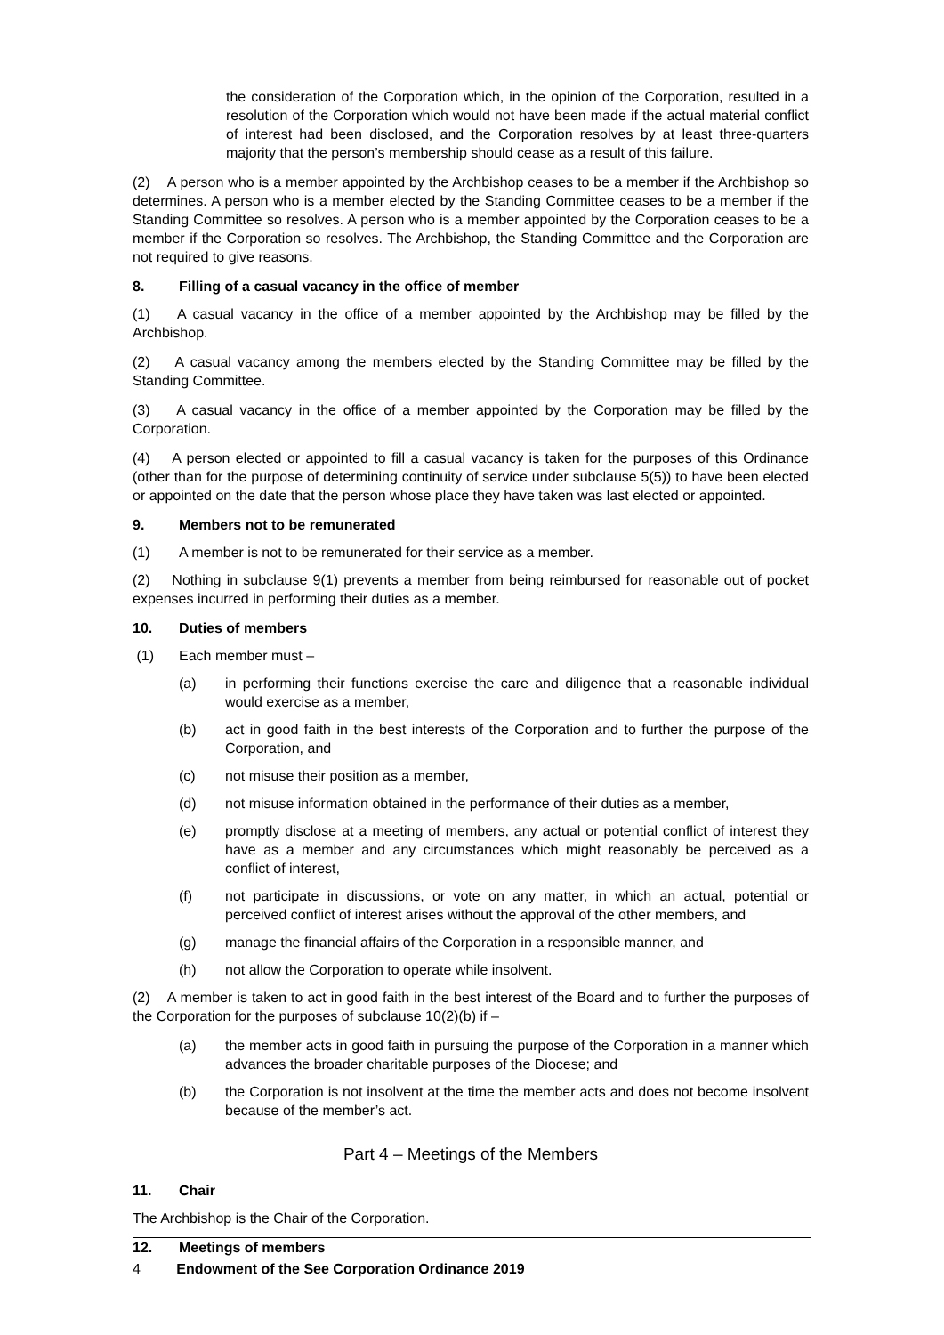the consideration of the Corporation which, in the opinion of the Corporation, resulted in a resolution of the Corporation which would not have been made if the actual material conflict of interest had been disclosed, and the Corporation resolves by at least three-quarters majority that the person’s membership should cease as a result of this failure.
(2) A person who is a member appointed by the Archbishop ceases to be a member if the Archbishop so determines. A person who is a member elected by the Standing Committee ceases to be a member if the Standing Committee so resolves. A person who is a member appointed by the Corporation ceases to be a member if the Corporation so resolves. The Archbishop, the Standing Committee and the Corporation are not required to give reasons.
8. Filling of a casual vacancy in the office of member
(1) A casual vacancy in the office of a member appointed by the Archbishop may be filled by the Archbishop.
(2) A casual vacancy among the members elected by the Standing Committee may be filled by the Standing Committee.
(3) A casual vacancy in the office of a member appointed by the Corporation may be filled by the Corporation.
(4) A person elected or appointed to fill a casual vacancy is taken for the purposes of this Ordinance (other than for the purpose of determining continuity of service under subclause 5(5)) to have been elected or appointed on the date that the person whose place they have taken was last elected or appointed.
9. Members not to be remunerated
(1) A member is not to be remunerated for their service as a member.
(2) Nothing in subclause 9(1) prevents a member from being reimbursed for reasonable out of pocket expenses incurred in performing their duties as a member.
10. Duties of members
(1) Each member must –
(a) in performing their functions exercise the care and diligence that a reasonable individual would exercise as a member,
(b) act in good faith in the best interests of the Corporation and to further the purpose of the Corporation, and
(c) not misuse their position as a member,
(d) not misuse information obtained in the performance of their duties as a member,
(e) promptly disclose at a meeting of members, any actual or potential conflict of interest they have as a member and any circumstances which might reasonably be perceived as a conflict of interest,
(f) not participate in discussions, or vote on any matter, in which an actual, potential or perceived conflict of interest arises without the approval of the other members, and
(g) manage the financial affairs of the Corporation in a responsible manner, and
(h) not allow the Corporation to operate while insolvent.
(2) A member is taken to act in good faith in the best interest of the Board and to further the purposes of the Corporation for the purposes of subclause 10(2)(b) if –
(a) the member acts in good faith in pursuing the purpose of the Corporation in a manner which advances the broader charitable purposes of the Diocese; and
(b) the Corporation is not insolvent at the time the member acts and does not become insolvent because of the member’s act.
Part 4 – Meetings of the Members
11. Chair
The Archbishop is the Chair of the Corporation.
12. Meetings of members
4 Endowment of the See Corporation Ordinance 2019